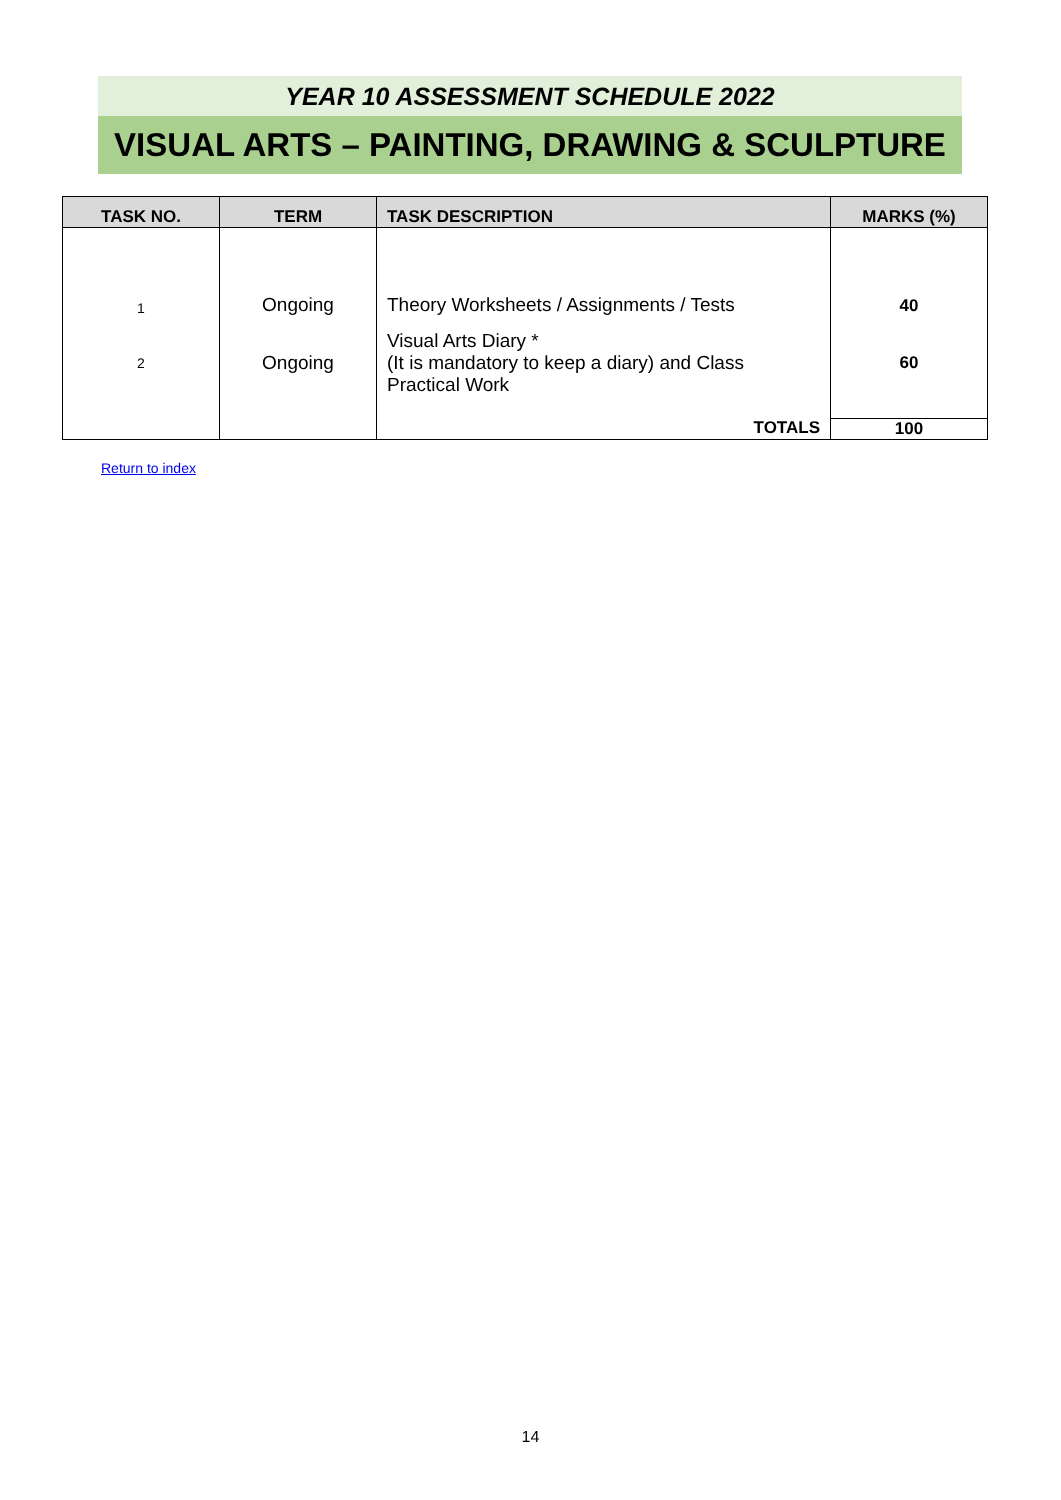YEAR 10 ASSESSMENT SCHEDULE 2022
VISUAL ARTS – PAINTING, DRAWING & SCULPTURE
| TASK NO. | TERM | TASK DESCRIPTION | MARKS (%) |
| --- | --- | --- | --- |
| 1 | Ongoing | Theory Worksheets / Assignments / Tests | 40 |
| 2 | Ongoing | Visual Arts Diary * (It is mandatory to keep a diary) and Class Practical Work | 60 |
| | | TOTALS | 100 |
Return to index
14